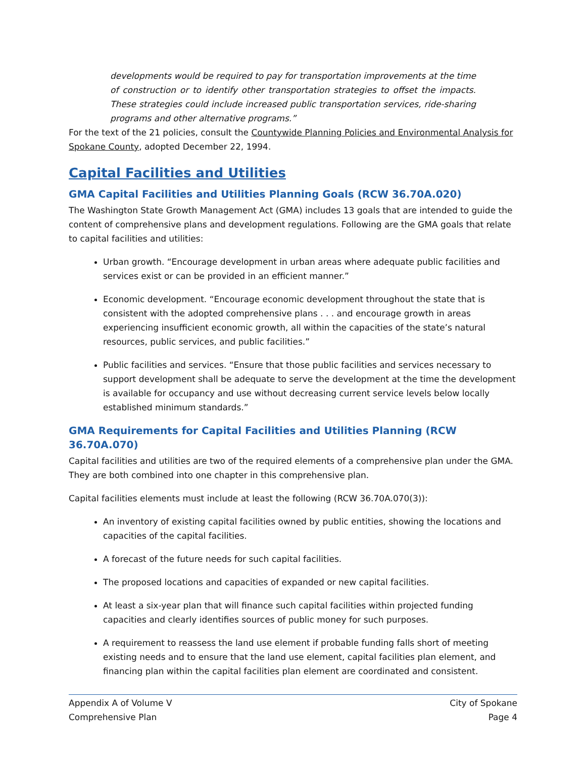developments would be required to pay for transportation improvements at the time of construction or to identify other transportation strategies to offset the impacts. These strategies could include increased public transportation services, ride-sharing programs and other alternative programs.”
For the text of the 21 policies, consult the Countywide Planning Policies and Environmental Analysis for Spokane County, adopted December 22, 1994.
Capital Facilities and Utilities
GMA Capital Facilities and Utilities Planning Goals (RCW 36.70A.020)
The Washington State Growth Management Act (GMA) includes 13 goals that are intended to guide the content of comprehensive plans and development regulations. Following are the GMA goals that relate to capital facilities and utilities:
Urban growth. “Encourage development in urban areas where adequate public facilities and services exist or can be provided in an efficient manner.”
Economic development. “Encourage economic development throughout the state that is consistent with the adopted comprehensive plans . . . and encourage growth in areas experiencing insufficient economic growth, all within the capacities of the state’s natural resources, public services, and public facilities.”
Public facilities and services. “Ensure that those public facilities and services necessary to support development shall be adequate to serve the development at the time the development is available for occupancy and use without decreasing current service levels below locally established minimum standards.”
GMA Requirements for Capital Facilities and Utilities Planning (RCW 36.70A.070)
Capital facilities and utilities are two of the required elements of a comprehensive plan under the GMA. They are both combined into one chapter in this comprehensive plan.
Capital facilities elements must include at least the following (RCW 36.70A.070(3)):
An inventory of existing capital facilities owned by public entities, showing the locations and capacities of the capital facilities.
A forecast of the future needs for such capital facilities.
The proposed locations and capacities of expanded or new capital facilities.
At least a six-year plan that will finance such capital facilities within projected funding capacities and clearly identifies sources of public money for such purposes.
A requirement to reassess the land use element if probable funding falls short of meeting existing needs and to ensure that the land use element, capital facilities plan element, and financing plan within the capital facilities plan element are coordinated and consistent.
Appendix A of Volume V
Comprehensive Plan
City of Spokane
Page 4